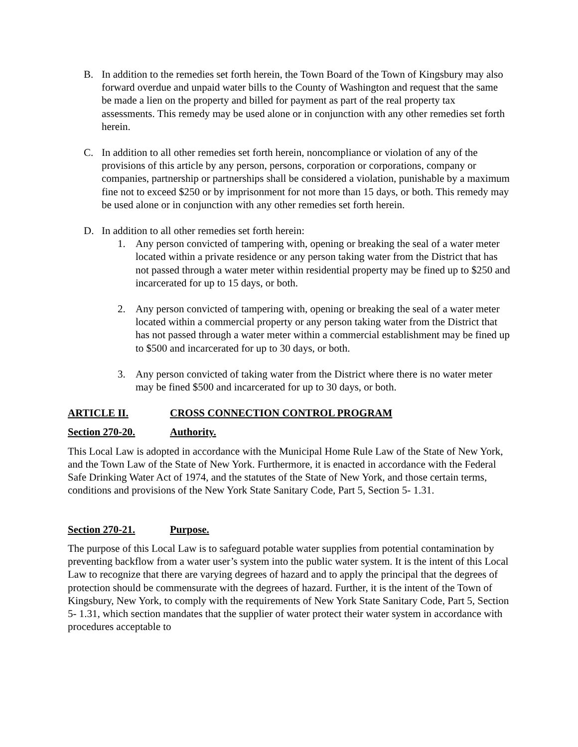B. In addition to the remedies set forth herein, the Town Board of the Town of Kingsbury may also forward overdue and unpaid water bills to the County of Washington and request that the same be made a lien on the property and billed for payment as part of the real property tax assessments. This remedy may be used alone or in conjunction with any other remedies set forth herein.
C. In addition to all other remedies set forth herein, noncompliance or violation of any of the provisions of this article by any person, persons, corporation or corporations, company or companies, partnership or partnerships shall be considered a violation, punishable by a maximum fine not to exceed $250 or by imprisonment for not more than 15 days, or both. This remedy may be used alone or in conjunction with any other remedies set forth herein.
D. In addition to all other remedies set forth herein:
1. Any person convicted of tampering with, opening or breaking the seal of a water meter located within a private residence or any person taking water from the District that has not passed through a water meter within residential property may be fined up to $250 and incarcerated for up to 15 days, or both.
2. Any person convicted of tampering with, opening or breaking the seal of a water meter located within a commercial property or any person taking water from the District that has not passed through a water meter within a commercial establishment may be fined up to $500 and incarcerated for up to 30 days, or both.
3. Any person convicted of taking water from the District where there is no water meter may be fined $500 and incarcerated for up to 30 days, or both.
ARTICLE II. CROSS CONNECTION CONTROL PROGRAM
Section 270-20. Authority.
This Local Law is adopted in accordance with the Municipal Home Rule Law of the State of New York, and the Town Law of the State of New York. Furthermore, it is enacted in accordance with the Federal Safe Drinking Water Act of 1974, and the statutes of the State of New York, and those certain terms, conditions and provisions of the New York State Sanitary Code, Part 5, Section 5- 1.31.
Section 270-21. Purpose.
The purpose of this Local Law is to safeguard potable water supplies from potential contamination by preventing backflow from a water user’s system into the public water system. It is the intent of this Local Law to recognize that there are varying degrees of hazard and to apply the principal that the degrees of protection should be commensurate with the degrees of hazard. Further, it is the intent of the Town of Kingsbury, New York, to comply with the requirements of New York State Sanitary Code, Part 5, Section 5- 1.31, which section mandates that the supplier of water protect their water system in accordance with procedures acceptable to